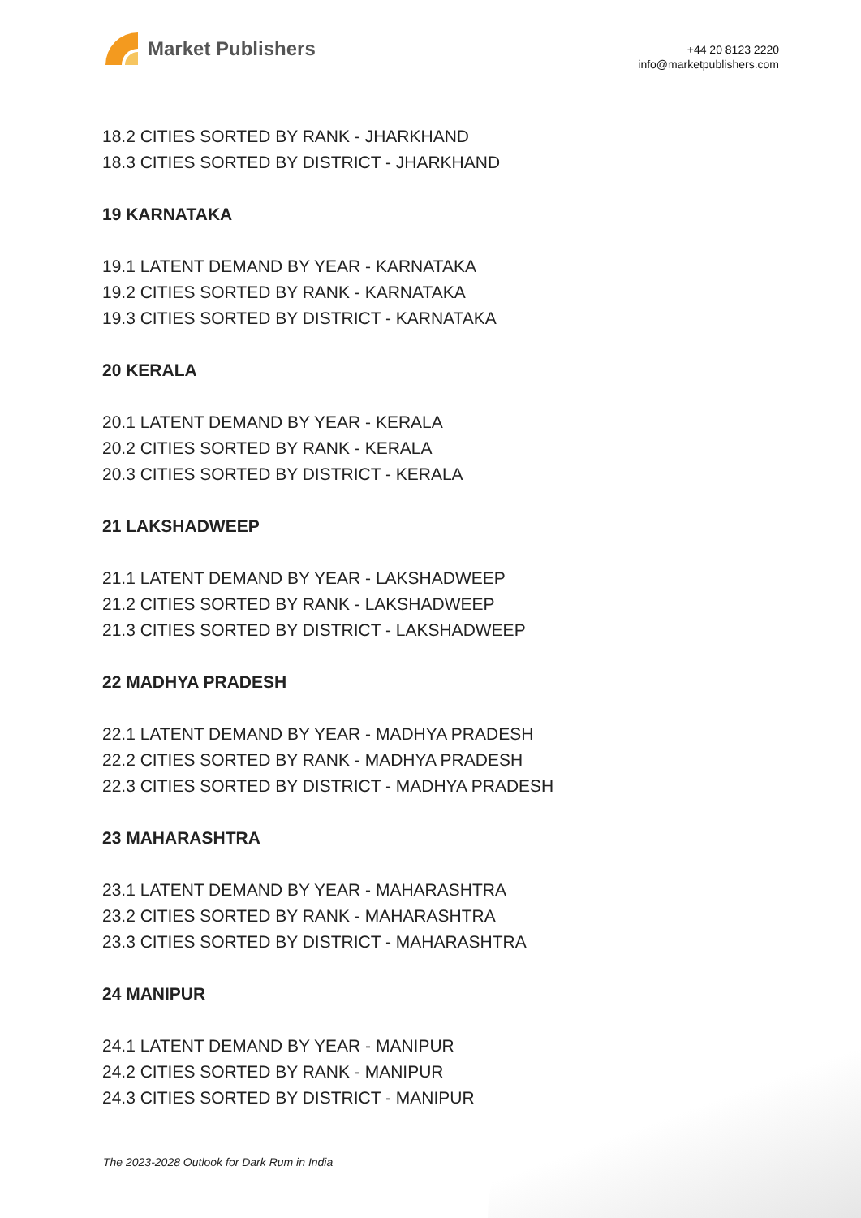Market Publishers
+44 20 8123 2220
info@marketpublishers.com
18.2 CITIES SORTED BY RANK - JHARKHAND
18.3 CITIES SORTED BY DISTRICT - JHARKHAND
19 KARNATAKA
19.1 LATENT DEMAND BY YEAR - KARNATAKA
19.2 CITIES SORTED BY RANK - KARNATAKA
19.3 CITIES SORTED BY DISTRICT - KARNATAKA
20 KERALA
20.1 LATENT DEMAND BY YEAR - KERALA
20.2 CITIES SORTED BY RANK - KERALA
20.3 CITIES SORTED BY DISTRICT - KERALA
21 LAKSHADWEEP
21.1 LATENT DEMAND BY YEAR - LAKSHADWEEP
21.2 CITIES SORTED BY RANK - LAKSHADWEEP
21.3 CITIES SORTED BY DISTRICT - LAKSHADWEEP
22 MADHYA PRADESH
22.1 LATENT DEMAND BY YEAR - MADHYA PRADESH
22.2 CITIES SORTED BY RANK - MADHYA PRADESH
22.3 CITIES SORTED BY DISTRICT - MADHYA PRADESH
23 MAHARASHTRA
23.1 LATENT DEMAND BY YEAR - MAHARASHTRA
23.2 CITIES SORTED BY RANK - MAHARASHTRA
23.3 CITIES SORTED BY DISTRICT - MAHARASHTRA
24 MANIPUR
24.1 LATENT DEMAND BY YEAR - MANIPUR
24.2 CITIES SORTED BY RANK - MANIPUR
24.3 CITIES SORTED BY DISTRICT - MANIPUR
The 2023-2028 Outlook for Dark Rum in India